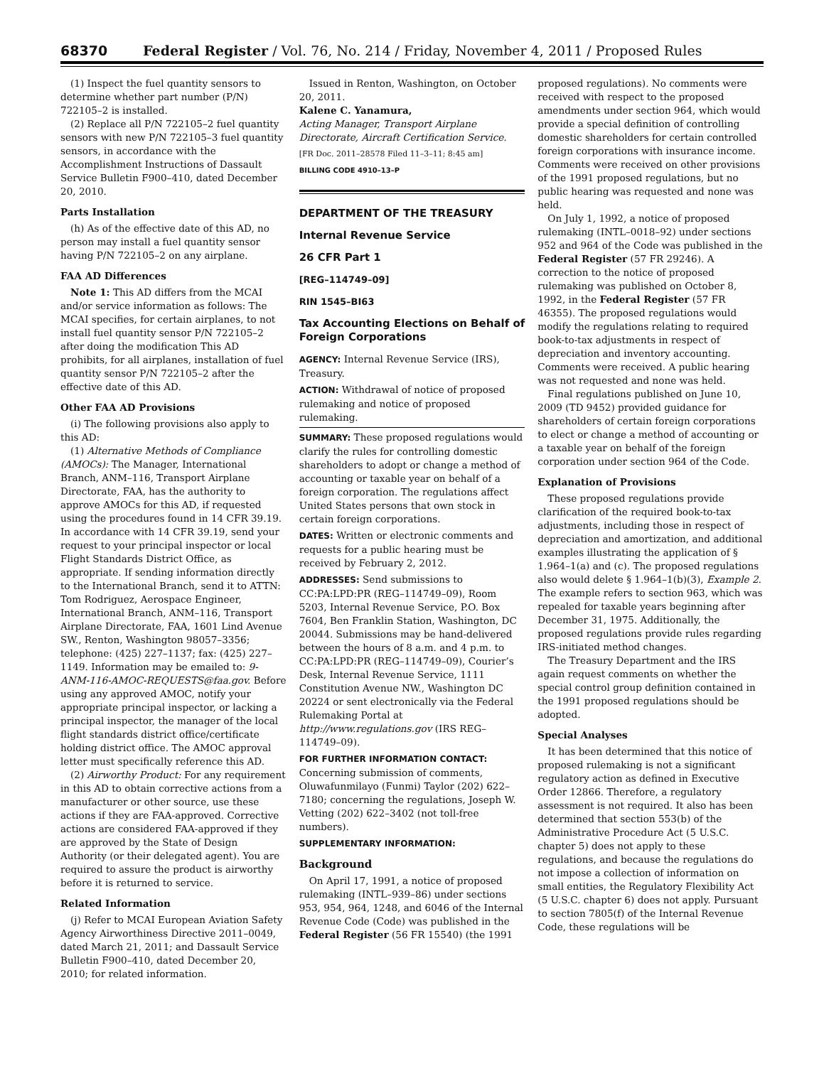68370 Federal Register / Vol. 76, No. 214 / Friday, November 4, 2011 / Proposed Rules
(1) Inspect the fuel quantity sensors to determine whether part number (P/N) 722105–2 is installed.
(2) Replace all P/N 722105–2 fuel quantity sensors with new P/N 722105–3 fuel quantity sensors, in accordance with the Accomplishment Instructions of Dassault Service Bulletin F900–410, dated December 20, 2010.
Parts Installation
(h) As of the effective date of this AD, no person may install a fuel quantity sensor having P/N 722105–2 on any airplane.
FAA AD Differences
Note 1: This AD differs from the MCAI and/or service information as follows: The MCAI specifies, for certain airplanes, to not install fuel quantity sensor P/N 722105–2 after doing the modification This AD prohibits, for all airplanes, installation of fuel quantity sensor P/N 722105–2 after the effective date of this AD.
Other FAA AD Provisions
(i) The following provisions also apply to this AD:
(1) Alternative Methods of Compliance (AMOCs): The Manager, International Branch, ANM–116, Transport Airplane Directorate, FAA, has the authority to approve AMOCs for this AD, if requested using the procedures found in 14 CFR 39.19. In accordance with 14 CFR 39.19, send your request to your principal inspector or local Flight Standards District Office, as appropriate. If sending information directly to the International Branch, send it to ATTN: Tom Rodriguez, Aerospace Engineer, International Branch, ANM–116, Transport Airplane Directorate, FAA, 1601 Lind Avenue SW., Renton, Washington 98057–3356; telephone: (425) 227–1137; fax: (425) 227–1149. Information may be emailed to: 9-ANM-116-AMOC-REQUESTS@faa.gov. Before using any approved AMOC, notify your appropriate principal inspector, or lacking a principal inspector, the manager of the local flight standards district office/certificate holding district office. The AMOC approval letter must specifically reference this AD.
(2) Airworthy Product: For any requirement in this AD to obtain corrective actions from a manufacturer or other source, use these actions if they are FAA-approved. Corrective actions are considered FAA-approved if they are approved by the State of Design Authority (or their delegated agent). You are required to assure the product is airworthy before it is returned to service.
Related Information
(j) Refer to MCAI European Aviation Safety Agency Airworthiness Directive 2011–0049, dated March 21, 2011; and Dassault Service Bulletin F900–410, dated December 20, 2010; for related information.
Issued in Renton, Washington, on October 20, 2011.
Kalene C. Yanamura,
Acting Manager, Transport Airplane Directorate, Aircraft Certification Service.
[FR Doc. 2011–28578 Filed 11–3–11; 8:45 am]
BILLING CODE 4910–13–P
DEPARTMENT OF THE TREASURY
Internal Revenue Service
26 CFR Part 1
[REG–114749–09]
RIN 1545–BI63
Tax Accounting Elections on Behalf of Foreign Corporations
AGENCY: Internal Revenue Service (IRS), Treasury.
ACTION: Withdrawal of notice of proposed rulemaking and notice of proposed rulemaking.
SUMMARY: These proposed regulations would clarify the rules for controlling domestic shareholders to adopt or change a method of accounting or taxable year on behalf of a foreign corporation. The regulations affect United States persons that own stock in certain foreign corporations.
DATES: Written or electronic comments and requests for a public hearing must be received by February 2, 2012.
ADDRESSES: Send submissions to CC:PA:LPD:PR (REG–114749–09), Room 5203, Internal Revenue Service, P.O. Box 7604, Ben Franklin Station, Washington, DC 20044. Submissions may be hand-delivered between the hours of 8 a.m. and 4 p.m. to CC:PA:LPD:PR (REG–114749–09), Courier’s Desk, Internal Revenue Service, 1111 Constitution Avenue NW., Washington DC 20224 or sent electronically via the Federal Rulemaking Portal at http://www.regulations.gov (IRS REG–114749–09).
FOR FURTHER INFORMATION CONTACT: Concerning submission of comments, Oluwafunmilayo (Funmi) Taylor (202) 622–7180; concerning the regulations, Joseph W. Vetting (202) 622–3402 (not toll-free numbers).
SUPPLEMENTARY INFORMATION:
Background
On April 17, 1991, a notice of proposed rulemaking (INTL–939–86) under sections 953, 954, 964, 1248, and 6046 of the Internal Revenue Code (Code) was published in the Federal Register (56 FR 15540) (the 1991
proposed regulations). No comments were received with respect to the proposed amendments under section 964, which would provide a special definition of controlling domestic shareholders for certain controlled foreign corporations with insurance income. Comments were received on other provisions of the 1991 proposed regulations, but no public hearing was requested and none was held.
On July 1, 1992, a notice of proposed rulemaking (INTL–0018–92) under sections 952 and 964 of the Code was published in the Federal Register (57 FR 29246). A correction to the notice of proposed rulemaking was published on October 8, 1992, in the Federal Register (57 FR 46355). The proposed regulations would modify the regulations relating to required book-to-tax adjustments in respect of depreciation and inventory accounting. Comments were received. A public hearing was not requested and none was held.
Final regulations published on June 10, 2009 (TD 9452) provided guidance for shareholders of certain foreign corporations to elect or change a method of accounting or a taxable year on behalf of the foreign corporation under section 964 of the Code.
Explanation of Provisions
These proposed regulations provide clarification of the required book-to-tax adjustments, including those in respect of depreciation and amortization, and additional examples illustrating the application of § 1.964–1(a) and (c). The proposed regulations also would delete § 1.964–1(b)(3), Example 2. The example refers to section 963, which was repealed for taxable years beginning after December 31, 1975. Additionally, the proposed regulations provide rules regarding IRS-initiated method changes.
The Treasury Department and the IRS again request comments on whether the special control group definition contained in the 1991 proposed regulations should be adopted.
Special Analyses
It has been determined that this notice of proposed rulemaking is not a significant regulatory action as defined in Executive Order 12866. Therefore, a regulatory assessment is not required. It also has been determined that section 553(b) of the Administrative Procedure Act (5 U.S.C. chapter 5) does not apply to these regulations, and because the regulations do not impose a collection of information on small entities, the Regulatory Flexibility Act (5 U.S.C. chapter 6) does not apply. Pursuant to section 7805(f) of the Internal Revenue Code, these regulations will be